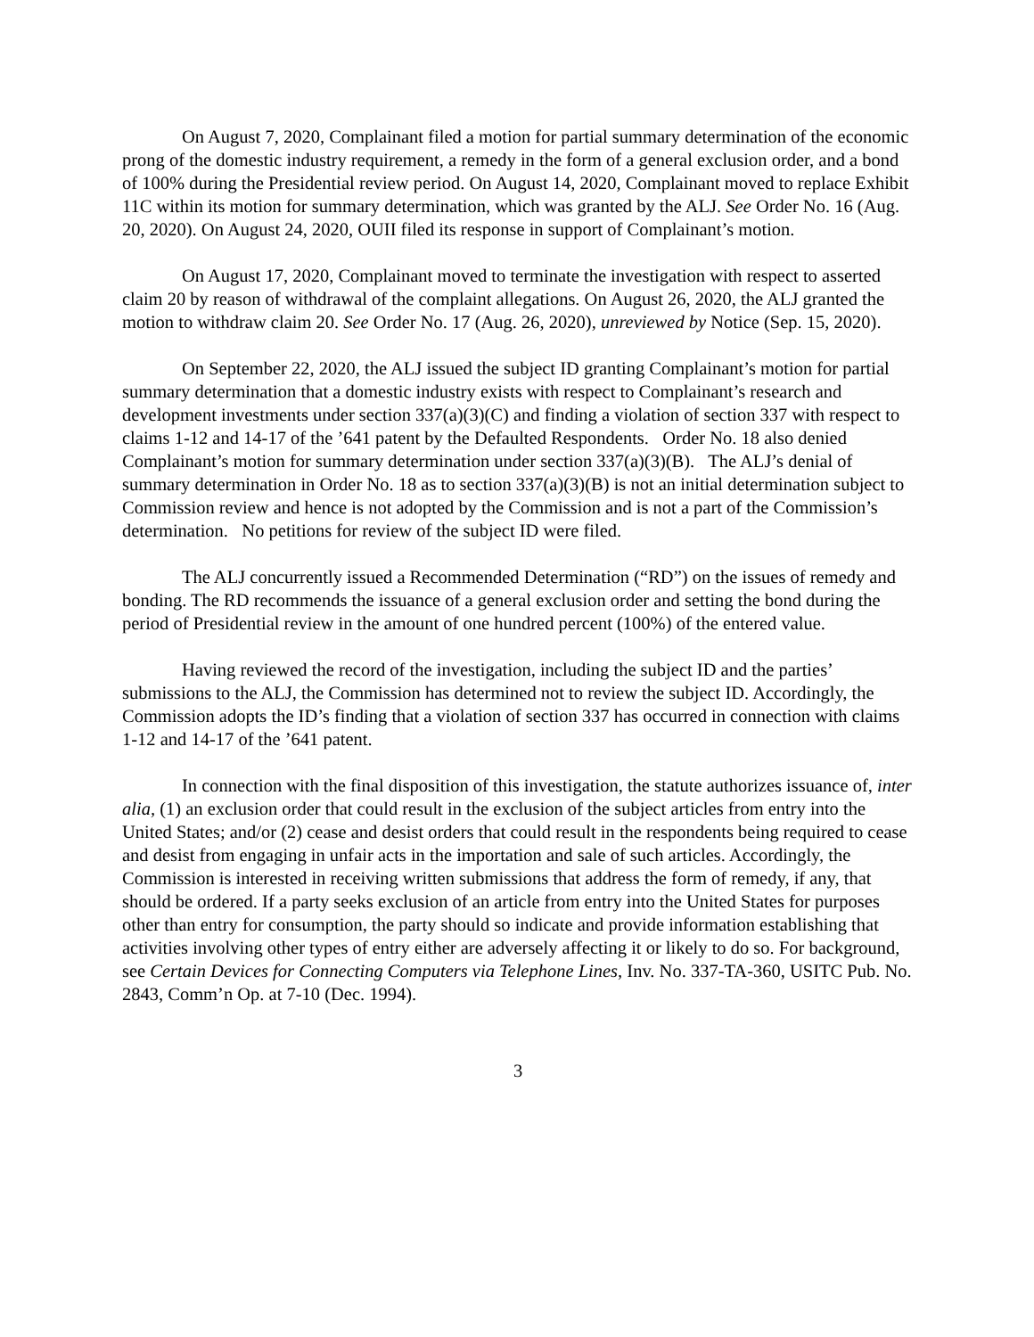On August 7, 2020, Complainant filed a motion for partial summary determination of the economic prong of the domestic industry requirement, a remedy in the form of a general exclusion order, and a bond of 100% during the Presidential review period. On August 14, 2020, Complainant moved to replace Exhibit 11C within its motion for summary determination, which was granted by the ALJ. See Order No. 16 (Aug. 20, 2020). On August 24, 2020, OUII filed its response in support of Complainant’s motion.
On August 17, 2020, Complainant moved to terminate the investigation with respect to asserted claim 20 by reason of withdrawal of the complaint allegations. On August 26, 2020, the ALJ granted the motion to withdraw claim 20. See Order No. 17 (Aug. 26, 2020), unreviewed by Notice (Sep. 15, 2020).
On September 22, 2020, the ALJ issued the subject ID granting Complainant’s motion for partial summary determination that a domestic industry exists with respect to Complainant’s research and development investments under section 337(a)(3)(C) and finding a violation of section 337 with respect to claims 1-12 and 14-17 of the ’641 patent by the Defaulted Respondents. Order No. 18 also denied Complainant’s motion for summary determination under section 337(a)(3)(B). The ALJ’s denial of summary determination in Order No. 18 as to section 337(a)(3)(B) is not an initial determination subject to Commission review and hence is not adopted by the Commission and is not a part of the Commission’s determination. No petitions for review of the subject ID were filed.
The ALJ concurrently issued a Recommended Determination (“RD”) on the issues of remedy and bonding. The RD recommends the issuance of a general exclusion order and setting the bond during the period of Presidential review in the amount of one hundred percent (100%) of the entered value.
Having reviewed the record of the investigation, including the subject ID and the parties’ submissions to the ALJ, the Commission has determined not to review the subject ID. Accordingly, the Commission adopts the ID’s finding that a violation of section 337 has occurred in connection with claims 1-12 and 14-17 of the ’641 patent.
In connection with the final disposition of this investigation, the statute authorizes issuance of, inter alia, (1) an exclusion order that could result in the exclusion of the subject articles from entry into the United States; and/or (2) cease and desist orders that could result in the respondents being required to cease and desist from engaging in unfair acts in the importation and sale of such articles. Accordingly, the Commission is interested in receiving written submissions that address the form of remedy, if any, that should be ordered. If a party seeks exclusion of an article from entry into the United States for purposes other than entry for consumption, the party should so indicate and provide information establishing that activities involving other types of entry either are adversely affecting it or likely to do so. For background, see Certain Devices for Connecting Computers via Telephone Lines, Inv. No. 337-TA-360, USITC Pub. No. 2843, Comm’n Op. at 7-10 (Dec. 1994).
3